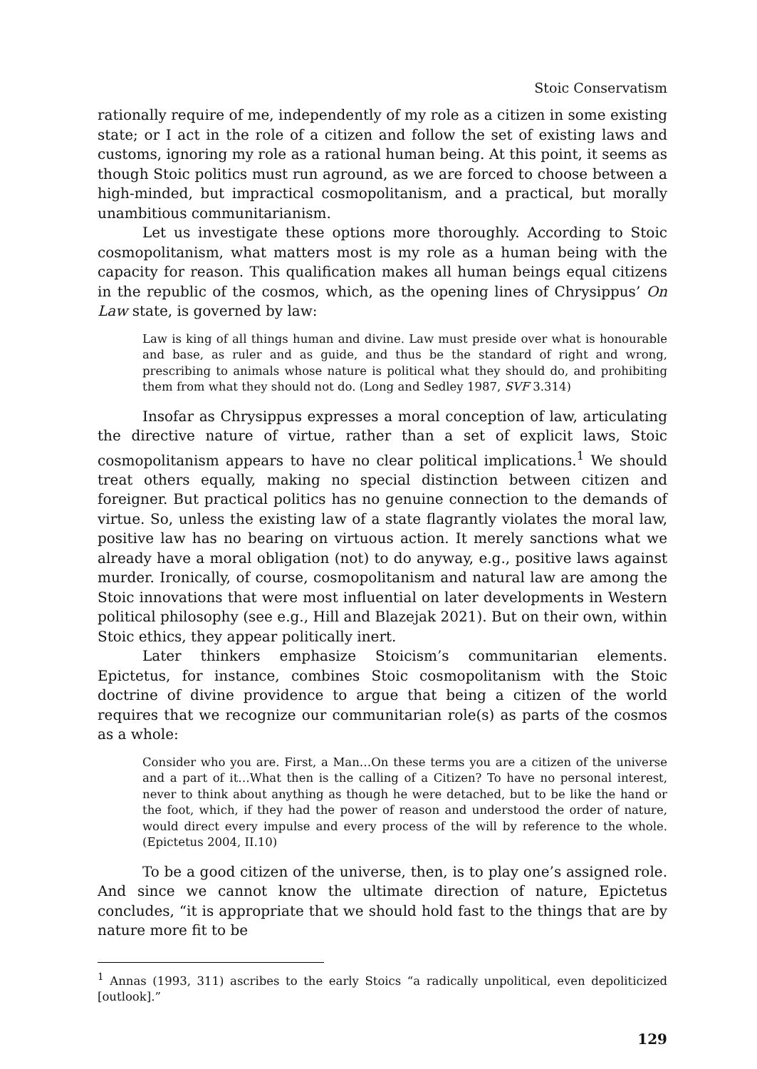Stoic Conservatism
rationally require of me, independently of my role as a citizen in some existing state; or I act in the role of a citizen and follow the set of existing laws and customs, ignoring my role as a rational human being. At this point, it seems as though Stoic politics must run aground, as we are forced to choose between a high-minded, but impractical cosmopolitanism, and a practical, but morally unambitious communitarianism.
Let us investigate these options more thoroughly. According to Stoic cosmopolitanism, what matters most is my role as a human being with the capacity for reason. This qualification makes all human beings equal citizens in the republic of the cosmos, which, as the opening lines of Chrysippus’ On Law state, is governed by law:
Law is king of all things human and divine. Law must preside over what is honourable and base, as ruler and as guide, and thus be the standard of right and wrong, prescribing to animals whose nature is political what they should do, and prohibiting them from what they should not do. (Long and Sedley 1987, SVF 3.314)
Insofar as Chrysippus expresses a moral conception of law, articulating the directive nature of virtue, rather than a set of explicit laws, Stoic cosmopolitanism appears to have no clear political implications.<sup>1</sup> We should treat others equally, making no special distinction between citizen and foreigner. But practical politics has no genuine connection to the demands of virtue. So, unless the existing law of a state flagrantly violates the moral law, positive law has no bearing on virtuous action. It merely sanctions what we already have a moral obligation (not) to do anyway, e.g., positive laws against murder. Ironically, of course, cosmopolitanism and natural law are among the Stoic innovations that were most influential on later developments in Western political philosophy (see e.g., Hill and Blazejak 2021). But on their own, within Stoic ethics, they appear politically inert.
Later thinkers emphasize Stoicism’s communitarian elements. Epictetus, for instance, combines Stoic cosmopolitanism with the Stoic doctrine of divine providence to argue that being a citizen of the world requires that we recognize our communitarian role(s) as parts of the cosmos as a whole:
Consider who you are. First, a Man…On these terms you are a citizen of the universe and a part of it…What then is the calling of a Citizen? To have no personal interest, never to think about anything as though he were detached, but to be like the hand or the foot, which, if they had the power of reason and understood the order of nature, would direct every impulse and every process of the will by reference to the whole. (Epictetus 2004, II.10)
To be a good citizen of the universe, then, is to play one’s assigned role. And since we cannot know the ultimate direction of nature, Epictetus concludes, “it is appropriate that we should hold fast to the things that are by nature more fit to be
<sup>1</sup> Annas (1993, 311) ascribes to the early Stoics “a radically unpolitical, even depoliticized [outlook].”
129